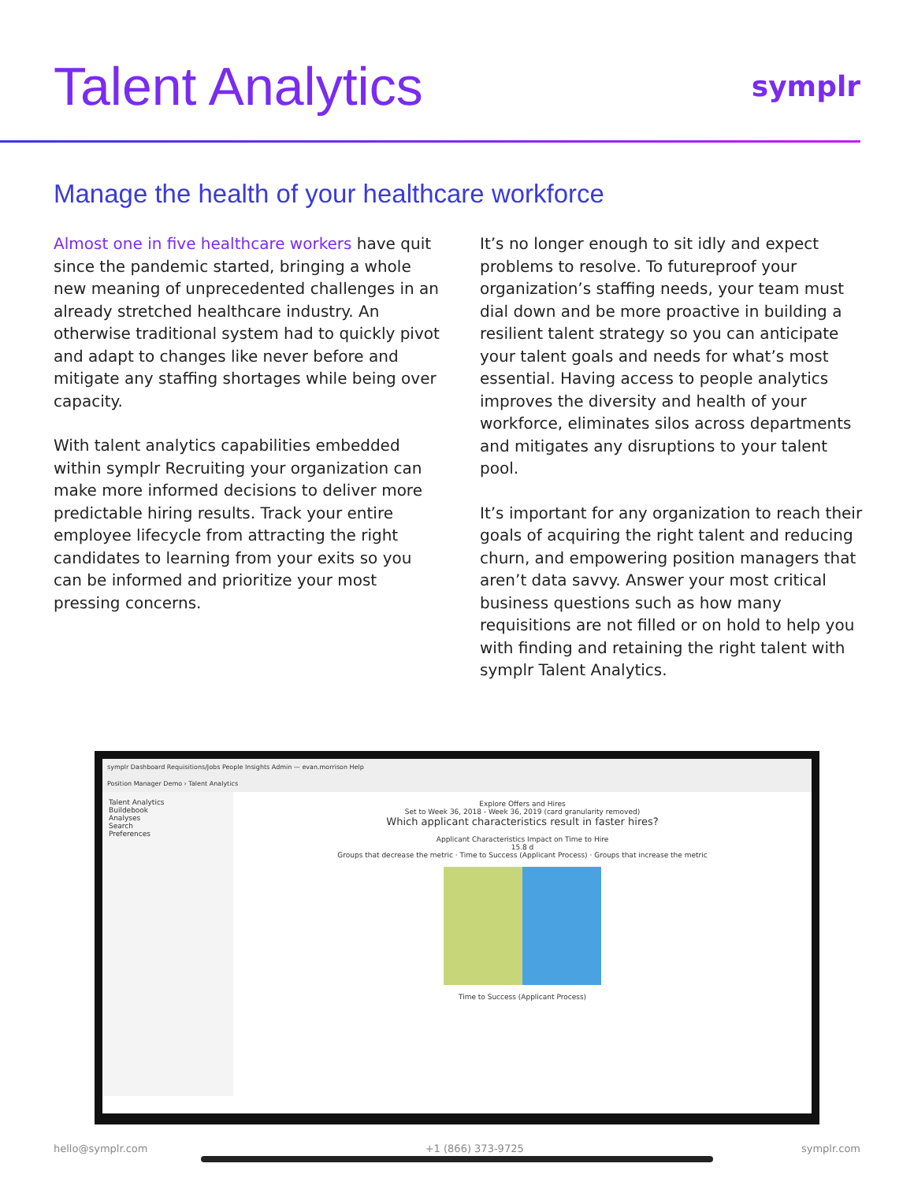Talent Analytics
symplr
Manage the health of your healthcare workforce
Almost one in five healthcare workers have quit since the pandemic started, bringing a whole new meaning of unprecedented challenges in an already stretched healthcare industry. An otherwise traditional system had to quickly pivot and adapt to changes like never before and mitigate any staffing shortages while being over capacity.
With talent analytics capabilities embedded within symplr Recruiting your organization can make more informed decisions to deliver more predictable hiring results. Track your entire employee lifecycle from attracting the right candidates to learning from your exits so you can be informed and prioritize your most pressing concerns.
It’s no longer enough to sit idly and expect problems to resolve. To futureproof your organization’s staffing needs, your team must dial down and be more proactive in building a resilient talent strategy so you can anticipate your talent goals and needs for what’s most essential. Having access to people analytics improves the diversity and health of your workforce, eliminates silos across departments and mitigates any disruptions to your talent pool.
It’s important for any organization to reach their goals of acquiring the right talent and reducing churn, and empowering position managers that aren’t data savvy. Answer your most critical business questions such as how many requisitions are not filled or on hold to help you with finding and retaining the right talent with symplr Talent Analytics.
symplr Dashboard Requisitions/Jobs People Insights Admin — evan.morrison Help
Position Manager Demo › Talent Analytics
Talent Analytics
Buildebook
Analyses
Search
Preferences
Explore Offers and Hires
Set to Week 36, 2018 - Week 36, 2019 (card granularity removed)
Which applicant characteristics result in faster hires?
Applicant Characteristics Impact on Time to Hire
15.8 d
Groups that decrease the metric · Time to Success (Applicant Process) · Groups that increase the metric
Time to Success (Applicant Process)
hello@symplr.com +1 (866) 373-9725 symplr.com